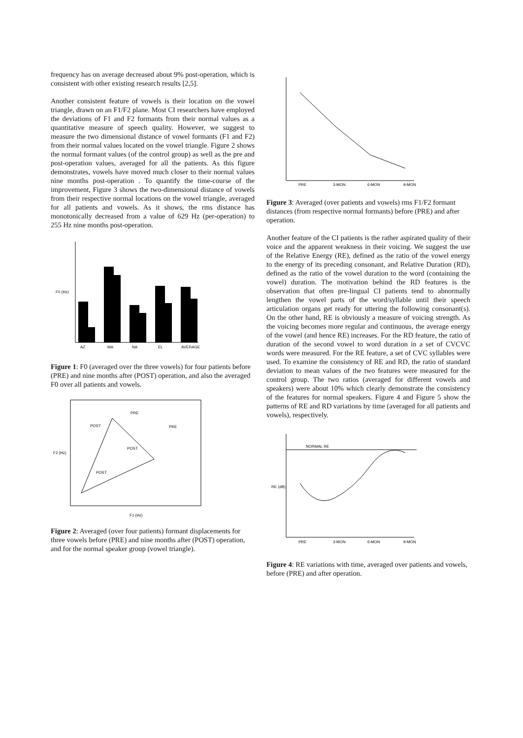frequency has on average decreased about 9% post-operation, which is consistent with other existing research results [2,5].
Another consistent feature of vowels is their location on the vowel triangle, drawn on an F1/F2 plane. Most CI researchers have employed the deviations of F1 and F2 formants from their normal values as a quantitative measure of speech quality. However, we suggest to measure the two dimensional distance of vowel formants (F1 and F2) from their normal values located on the vowel triangle. Figure 2 shows the normal formant values (of the control group) as well as the pre and post-operation values, averaged for all the patients. As this figure demonstrates, vowels have moved much closer to their normal values nine months post-operation . To quantify the time-course of the improvement, Figure 3 shows the two-dimensional distance of vowels from their respective normal locations on the vowel triangle, averaged for all patients and vowels. As it shows, the rms distance has monotonically decreased from a value of 629 Hz (per-operation) to 255 Hz nine months post-operation.
F0 (Hz)
AZ
MA
NA
EL
AVERAGE
Figure 1: F0 (averaged over the three vowels) for four patients before (PRE) and nine months after (POST) operation, and also the averaged F0 over all patients and vowels.
F2 (Hz)
F1 (Hz)
POST
POST
POST
PRE
PRE
Figure 2: Averaged (over four patients) formant displacements for three vowels before (PRE) and nine months after (POST) operation, and for the normal speaker group (vowel triangle).
PRE
3-MON
6-MON
9-MON
Figure 3: Averaged (over patients and vowels) rms F1/F2 formant distances (from respective normal formants) before (PRE) and after operation.
Another feature of the CI patients is the rather aspirated quality of their voice and the apparent weakness in their voicing. We suggest the use of the Relative Energy (RE), defined as the ratio of the vowel energy to the energy of its preceding consonant, and Relative Duration (RD), defined as the ratio of the vowel duration to the word (containing the vowel) duration. The motivation behind the RD features is the observation that often pre-lingual CI patients tend to abnormally lengthen the vowel parts of the word/syllable until their speech articulation organs get ready for uttering the following consonant(s). On the other hand, RE is obviously a measure of voicing strength. As the voicing becomes more regular and continuous, the average energy of the vowel (and hence RE) increases. For the RD feature, the ratio of duration of the second vowel to word duration in a set of CVCVC words were measured. For the RE feature, a set of CVC syllables were used. To examine the consistency of RE and RD, the ratio of standard deviation to mean values of the two features were measured for the control group. The two ratios (averaged for different vowels and speakers) were about 10% which clearly demonstrate the consistency of the features for normal speakers. Figure 4 and Figure 5 show the patterns of RE and RD variations by time (averaged for all patients and vowels), respectively.
NORMAL RE
RE (dB)
PRE
3-MON
6-MON
9-MON
Figure 4: RE variations with time, averaged over patients and vowels, before (PRE) and after operation.